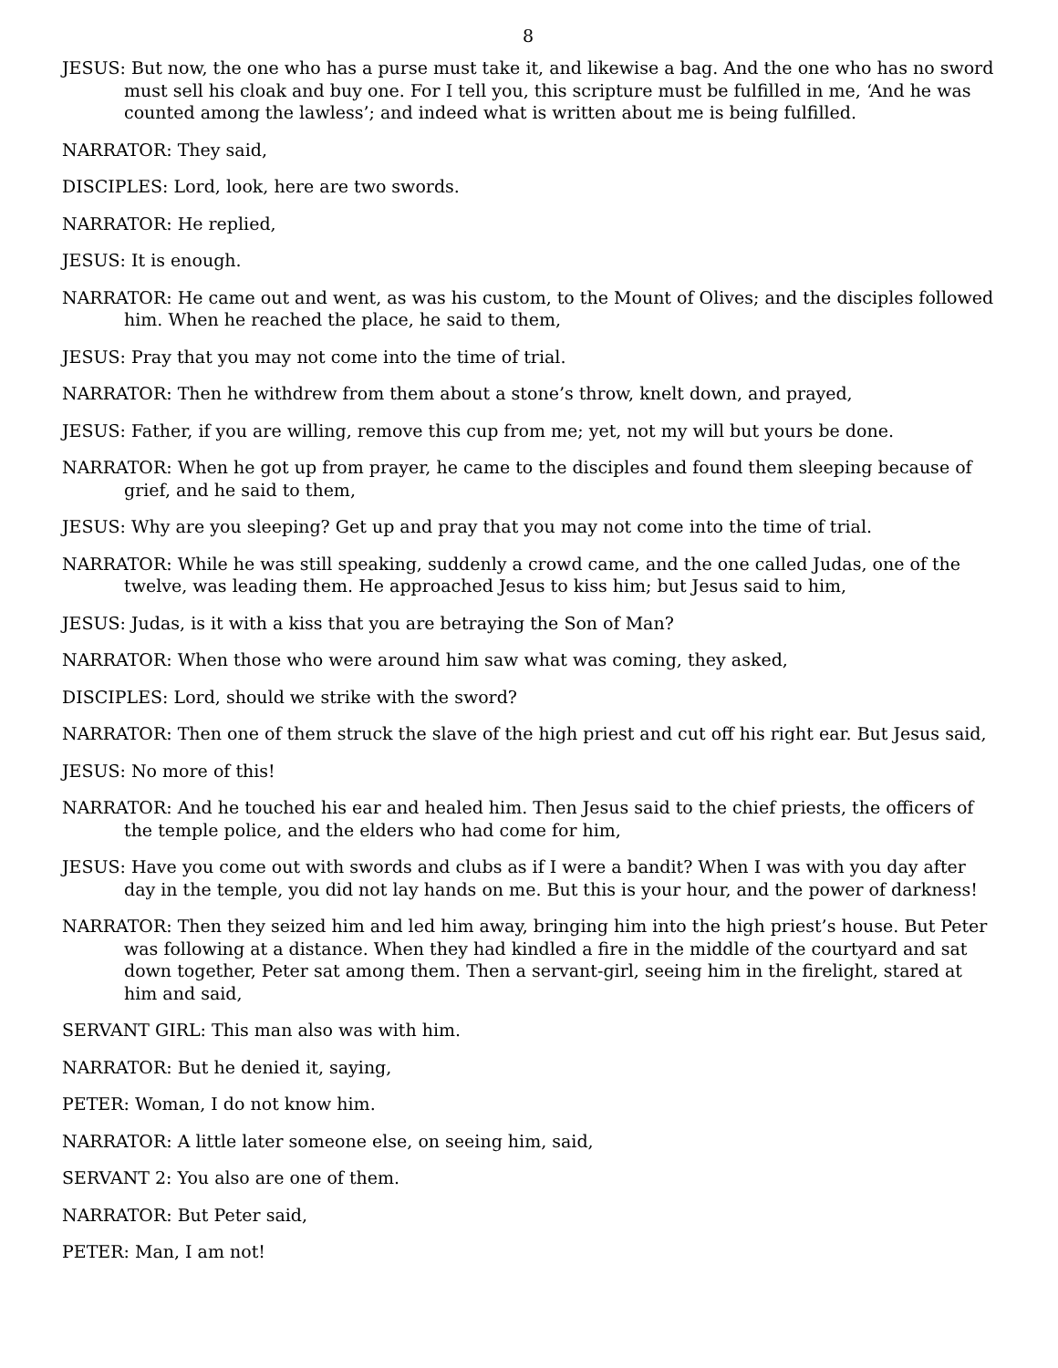8
JESUS: But now, the one who has a purse must take it, and likewise a bag. And the one who has no sword must sell his cloak and buy one. For I tell you, this scripture must be fulfilled in me, ‘And he was counted among the lawless’; and indeed what is written about me is being fulfilled.
NARRATOR: They said,
DISCIPLES: Lord, look, here are two swords.
NARRATOR: He replied,
JESUS: It is enough.
NARRATOR: He came out and went, as was his custom, to the Mount of Olives; and the disciples followed him. When he reached the place, he said to them,
JESUS: Pray that you may not come into the time of trial.
NARRATOR: Then he withdrew from them about a stone’s throw, knelt down, and prayed,
JESUS: Father, if you are willing, remove this cup from me; yet, not my will but yours be done.
NARRATOR: When he got up from prayer, he came to the disciples and found them sleeping because of grief, and he said to them,
JESUS: Why are you sleeping? Get up and pray that you may not come into the time of trial.
NARRATOR: While he was still speaking, suddenly a crowd came, and the one called Judas, one of the twelve, was leading them. He approached Jesus to kiss him; but Jesus said to him,
JESUS: Judas, is it with a kiss that you are betraying the Son of Man?
NARRATOR: When those who were around him saw what was coming, they asked,
DISCIPLES: Lord, should we strike with the sword?
NARRATOR: Then one of them struck the slave of the high priest and cut off his right ear. But Jesus said,
JESUS: No more of this!
NARRATOR: And he touched his ear and healed him. Then Jesus said to the chief priests, the officers of the temple police, and the elders who had come for him,
JESUS: Have you come out with swords and clubs as if I were a bandit? When I was with you day after day in the temple, you did not lay hands on me. But this is your hour, and the power of darkness!
NARRATOR: Then they seized him and led him away, bringing him into the high priest’s house. But Peter was following at a distance. When they had kindled a fire in the middle of the courtyard and sat down together, Peter sat among them. Then a servant-girl, seeing him in the firelight, stared at him and said,
SERVANT GIRL: This man also was with him.
NARRATOR: But he denied it, saying,
PETER: Woman, I do not know him.
NARRATOR: A little later someone else, on seeing him, said,
SERVANT 2: You also are one of them.
NARRATOR: But Peter said,
PETER: Man, I am not!